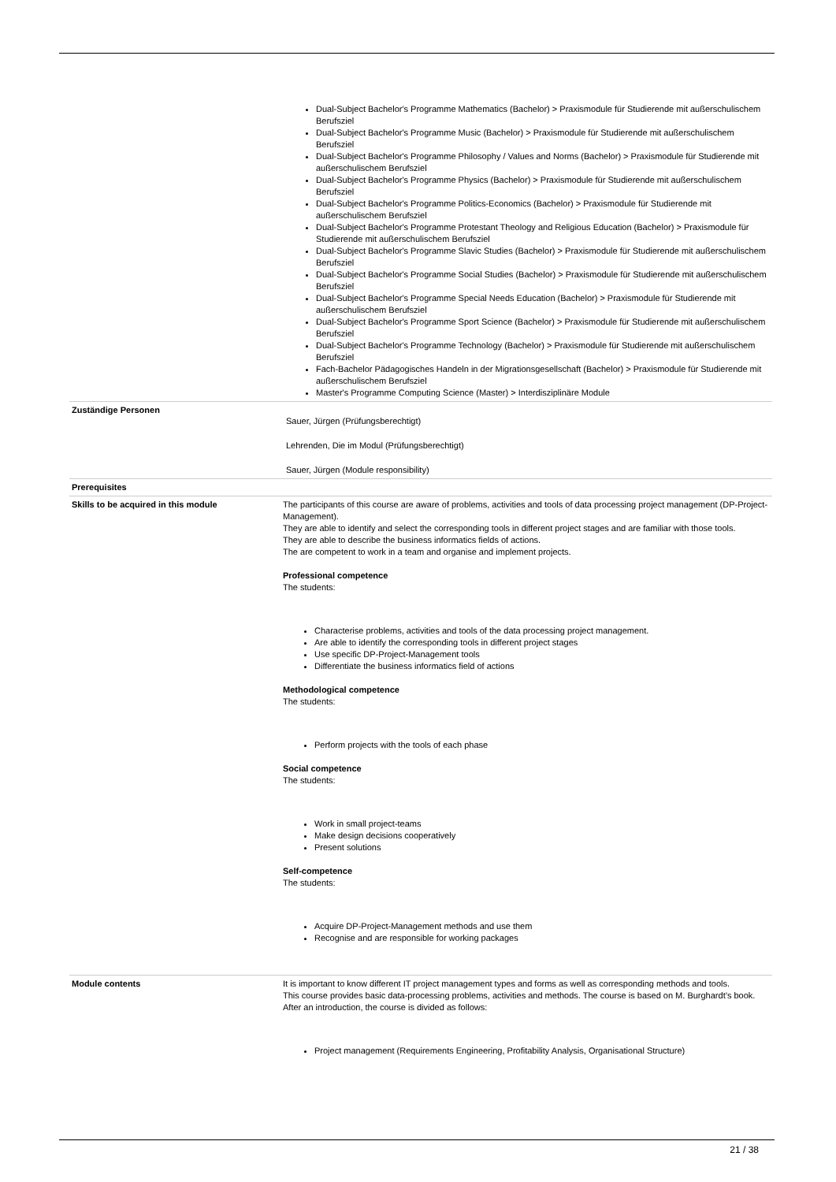| | Dual-Subject Bachelor's Programme Mathematics (Bachelor) > Praxismodule für Studierende mit außerschulischem Berufsziel Dual-Subject Bachelor's Programme Music (Bachelor) > Praxismodule für Studierende mit außerschulischem Berufsziel Dual-Subject Bachelor's Programme Philosophy / Values and Norms (Bachelor) > Praxismodule für Studierende mit außerschulischem Berufsziel Dual-Subject Bachelor's Programme Physics (Bachelor) > Praxismodule für Studierende mit außerschulischem Berufsziel Dual-Subject Bachelor's Programme Politics-Economics (Bachelor) > Praxismodule für Studierende mit außerschulischem Berufsziel Dual-Subject Bachelor's Programme Protestant Theology and Religious Education (Bachelor) > Praxismodule für Studierende mit außerschulischem Berufsziel Dual-Subject Bachelor's Programme Slavic Studies (Bachelor) > Praxismodule für Studierende mit außerschulischem Berufsziel Dual-Subject Bachelor's Programme Social Studies (Bachelor) > Praxismodule für Studierende mit außerschulischem Berufsziel Dual-Subject Bachelor's Programme Special Needs Education (Bachelor) > Praxismodule für Studierende mit außerschulischem Berufsziel Dual-Subject Bachelor's Programme Sport Science (Bachelor) > Praxismodule für Studierende mit außerschulischem Berufsziel Dual-Subject Bachelor's Programme Technology (Bachelor) > Praxismodule für Studierende mit außerschulischem Berufsziel Fach-Bachelor Pädagogisches Handeln in der Migrationsgesellschaft (Bachelor) > Praxismodule für Studierende mit außerschulischem Berufsziel Master's Programme Computing Science (Master) > Interdisziplinäre Module |
| Zuständige Personen | Sauer, Jürgen (Prüfungsberechtigt) Lehrenden, Die im Modul (Prüfungsberechtigt) Sauer, Jürgen (Module responsibility) |
| Prerequisites | |
| Skills to be acquired in this module | The participants of this course are aware of problems, activities and tools of data processing project management (DP-Project-Management). They are able to identify and select the corresponding tools in different project stages and are familiar with those tools. They are able to describe the business informatics fields of actions. The are competent to work in a team and organise and implement projects. Professional competence The students: Characterise problems, activities and tools of the data processing project management. Are able to identify the corresponding tools in different project stages Use specific DP-Project-Management tools Differentiate the business informatics field of actions Methodological competence The students: Perform projects with the tools of each phase Social competence The students: Work in small project-teams Make design decisions cooperatively Present solutions Self-competence The students: Acquire DP-Project-Management methods and use them Recognise and are responsible for working packages |
| Module contents | It is important to know different IT project management types and forms as well as corresponding methods and tools. This course provides basic data-processing problems, activities and methods. The course is based on M. Burghardt’s book. After an introduction, the course is divided as follows: Project management (Requirements Engineering, Profitability Analysis, Organisational Structure) |
21 / 38